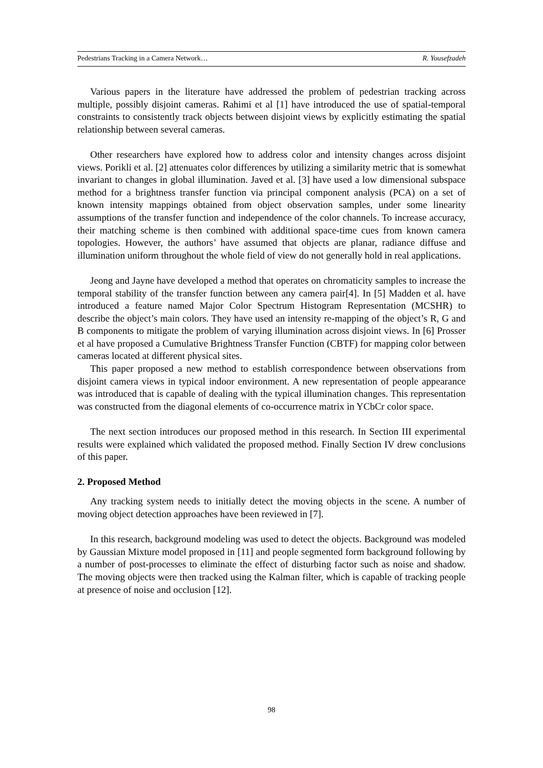Pedestrians Tracking in a Camera Network… R. Yousefzadeh
Various papers in the literature have addressed the problem of pedestrian tracking across multiple, possibly disjoint cameras. Rahimi et al [1] have introduced the use of spatial-temporal constraints to consistently track objects between disjoint views by explicitly estimating the spatial relationship between several cameras.
Other researchers have explored how to address color and intensity changes across disjoint views. Porikli et al. [2] attenuates color differences by utilizing a similarity metric that is somewhat invariant to changes in global illumination. Javed et al. [3] have used a low dimensional subspace method for a brightness transfer function via principal component analysis (PCA) on a set of known intensity mappings obtained from object observation samples, under some linearity assumptions of the transfer function and independence of the color channels. To increase accuracy, their matching scheme is then combined with additional space-time cues from known camera topologies. However, the authors’ have assumed that objects are planar, radiance diffuse and illumination uniform throughout the whole field of view do not generally hold in real applications.
Jeong and Jayne have developed a method that operates on chromaticity samples to increase the temporal stability of the transfer function between any camera pair[4]. In [5] Madden et al. have introduced a feature named Major Color Spectrum Histogram Representation (MCSHR) to describe the object’s main colors. They have used an intensity re-mapping of the object’s R, G and B components to mitigate the problem of varying illumination across disjoint views. In [6] Prosser et al have proposed a Cumulative Brightness Transfer Function (CBTF) for mapping color between cameras located at different physical sites.
This paper proposed a new method to establish correspondence between observations from disjoint camera views in typical indoor environment. A new representation of people appearance was introduced that is capable of dealing with the typical illumination changes. This representation was constructed from the diagonal elements of co-occurrence matrix in YCbCr color space.
The next section introduces our proposed method in this research. In Section III experimental results were explained which validated the proposed method. Finally Section IV drew conclusions of this paper.
2. Proposed Method
Any tracking system needs to initially detect the moving objects in the scene. A number of moving object detection approaches have been reviewed in [7].
In this research, background modeling was used to detect the objects. Background was modeled by Gaussian Mixture model proposed in [11] and people segmented form background following by a number of post-processes to eliminate the effect of disturbing factor such as noise and shadow. The moving objects were then tracked using the Kalman filter, which is capable of tracking people at presence of noise and occlusion [12].
98